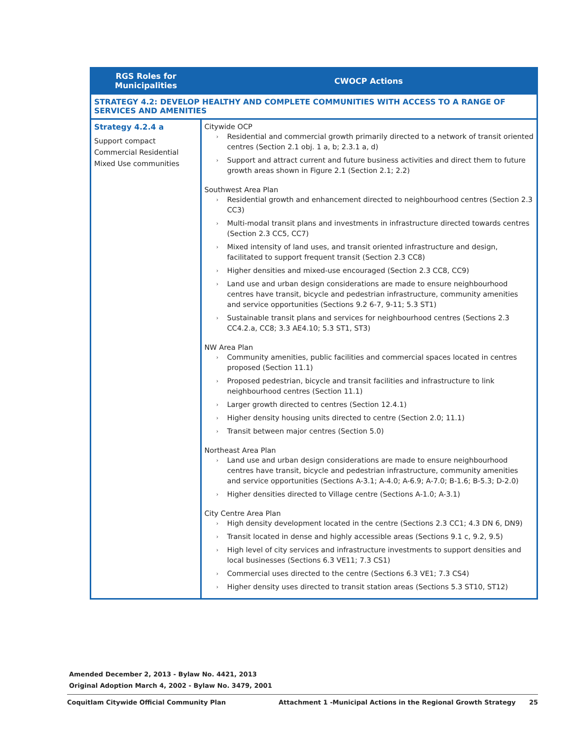| RGS Roles for Municipalities | CWOCP Actions |
| --- | --- |
| STRATEGY 4.2: DEVELOP HEALTHY AND COMPLETE COMMUNITIES WITH ACCESS TO A RANGE OF SERVICES AND AMENITIES | |
| Strategy 4.2.4 a Support compact Commercial Residential Mixed Use communities | Citywide OCP › Residential and commercial growth primarily directed to a network of transit oriented centres (Section 2.1 obj. 1 a, b; 2.3.1 a, d) › Support and attract current and future business activities and direct them to future growth areas shown in Figure 2.1 (Section 2.1; 2.2) Southwest Area Plan › Residential growth and enhancement directed to neighbourhood centres (Section 2.3 CC3) › Multi-modal transit plans and investments in infrastructure directed towards centres (Section 2.3 CC5, CC7) › Mixed intensity of land uses, and transit oriented infrastructure and design, facilitated to support frequent transit (Section 2.3 CC8) › Higher densities and mixed-use encouraged (Section 2.3 CC8, CC9) › Land use and urban design considerations are made to ensure neighbourhood centres have transit, bicycle and pedestrian infrastructure, community amenities and service opportunities (Sections 9.2 6-7, 9-11; 5.3 ST1) › Sustainable transit plans and services for neighbourhood centres (Sections 2.3 CC4.2.a, CC8; 3.3 AE4.10; 5.3 ST1, ST3) NW Area Plan › Community amenities, public facilities and commercial spaces located in centres proposed (Section 11.1) › Proposed pedestrian, bicycle and transit facilities and infrastructure to link neighbourhood centres (Section 11.1) › Larger growth directed to centres (Section 12.4.1) › Higher density housing units directed to centre (Section 2.0; 11.1) › Transit between major centres (Section 5.0) Northeast Area Plan › Land use and urban design considerations are made to ensure neighbourhood centres have transit, bicycle and pedestrian infrastructure, community amenities and service opportunities (Sections A-3.1; A-4.0; A-6.9; A-7.0; B-1.6; B-5.3; D-2.0) › Higher densities directed to Village centre (Sections A-1.0; A-3.1) City Centre Area Plan › High density development located in the centre (Sections 2.3 CC1; 4.3 DN 6, DN9) › Transit located in dense and highly accessible areas (Sections 9.1 c, 9.2, 9.5) › High level of city services and infrastructure investments to support densities and local businesses (Sections 6.3 VE11; 7.3 CS1) › Commercial uses directed to the centre (Sections 6.3 VE1; 7.3 CS4) › Higher density uses directed to transit station areas (Sections 5.3 ST10, ST12) |
Amended December 2, 2013 - Bylaw No. 4421, 2013
Original Adoption March 4, 2002 - Bylaw No. 3479, 2001
Coquitlam Citywide Official Community Plan Attachment 1 -Municipal Actions in the Regional Growth Strategy 25